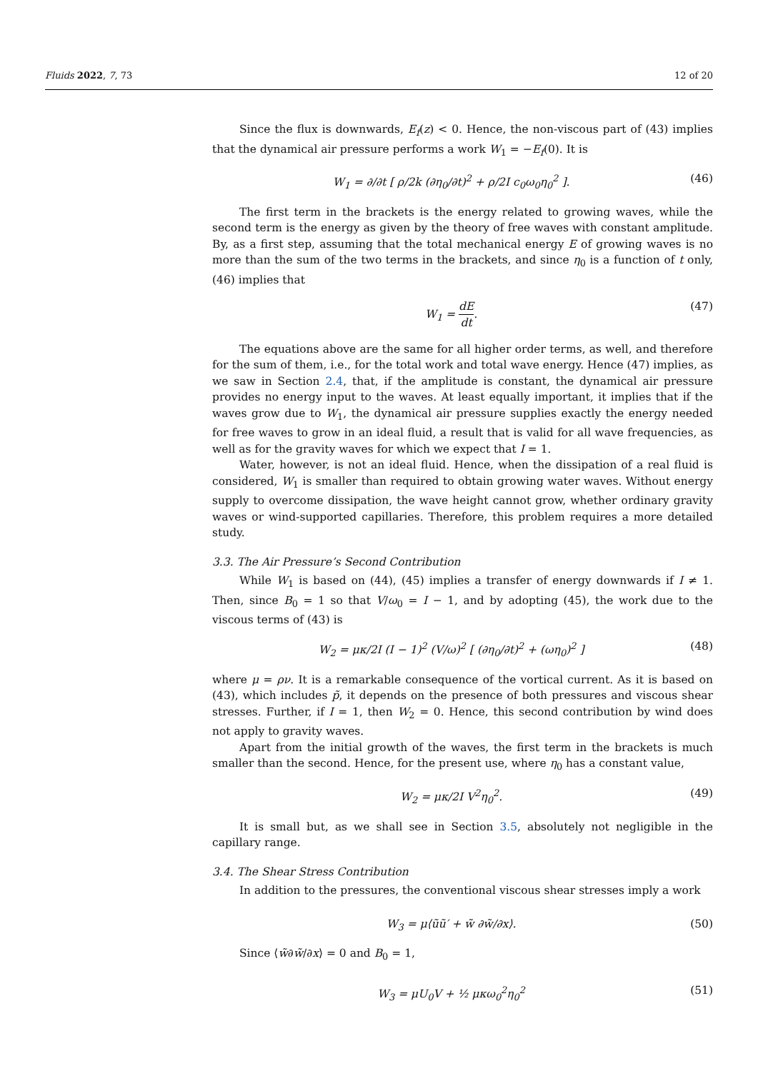Fluids 2022, 7, 73 12 of 20
Since the flux is downwards, E<sub>f</sub>(z) < 0. Hence, the non-viscous part of (43) implies that the dynamical air pressure performs a work W<sub>1</sub> = −E<sub>f</sub>(0). It is
W<sub>1</sub> = ∂/∂t [ ρ/2k (∂η<sub>0</sub>/∂t)<sup>2</sup> + ρ/2I c<sub>0</sub>ω<sub>0</sub>η<sub>0</sub><sup>2</sup> ]. (46)
The first term in the brackets is the energy related to growing waves, while the second term is the energy as given by the theory of free waves with constant amplitude. By, as a first step, assuming that the total mechanical energy E of growing waves is no more than the sum of the two terms in the brackets, and since η<sub>0</sub> is a function of t only, (46) implies that
W<sub>1</sub> = dE dt. (47)
The equations above are the same for all higher order terms, as well, and therefore for the sum of them, i.e., for the total work and total wave energy. Hence (47) implies, as we saw in Section 2.4, that, if the amplitude is constant, the dynamical air pressure provides no energy input to the waves. At least equally important, it implies that if the waves grow due to W<sub>1</sub>, the dynamical air pressure supplies exactly the energy needed for free waves to grow in an ideal fluid, a result that is valid for all wave frequencies, as well as for the gravity waves for which we expect that I = 1.
Water, however, is not an ideal fluid. Hence, when the dissipation of a real fluid is considered, W<sub>1</sub> is smaller than required to obtain growing water waves. Without energy supply to overcome dissipation, the wave height cannot grow, whether ordinary gravity waves or wind-supported capillaries. Therefore, this problem requires a more detailed study.
3.3. The Air Pressure’s Second Contribution
While W<sub>1</sub> is based on (44), (45) implies a transfer of energy downwards if I ≠ 1. Then, since B<sub>0</sub> = 1 so that V/ω<sub>0</sub> = I − 1, and by adopting (45), the work due to the viscous terms of (43) is
W<sub>2</sub> = μκ/2I (I − 1)<sup>2</sup> (V/ω)<sup>2</sup> [ (∂η<sub>0</sub>/∂t)<sup>2</sup> + (ωη<sub>0</sub>)<sup>2</sup> ] (48)
where μ = ρν. It is a remarkable consequence of the vortical current. As it is based on (43), which includes p̃, it depends on the presence of both pressures and viscous shear stresses. Further, if I = 1, then W<sub>2</sub> = 0. Hence, this second contribution by wind does not apply to gravity waves.
Apart from the initial growth of the waves, the first term in the brackets is much smaller than the second. Hence, for the present use, where η<sub>0</sub> has a constant value,
W<sub>2</sub> = μκ/2I V<sup>2</sup>η<sub>0</sub><sup>2</sup>. (49)
It is small but, as we shall see in Section 3.5, absolutely not negligible in the capillary range.
3.4. The Shear Stress Contribution
In addition to the pressures, the conventional viscous shear stresses imply a work
W<sub>3</sub> = μ⟨ũũ′ + w̃ ∂w̃/∂x⟩. (50)
Since ⟨w̃∂w̃/∂x⟩ = 0 and B<sub>0</sub> = 1,
W<sub>3</sub> = μU<sub>0</sub>V + ½ μκω<sub>0</sub><sup>2</sup>η<sub>0</sub><sup>2</sup> (51)